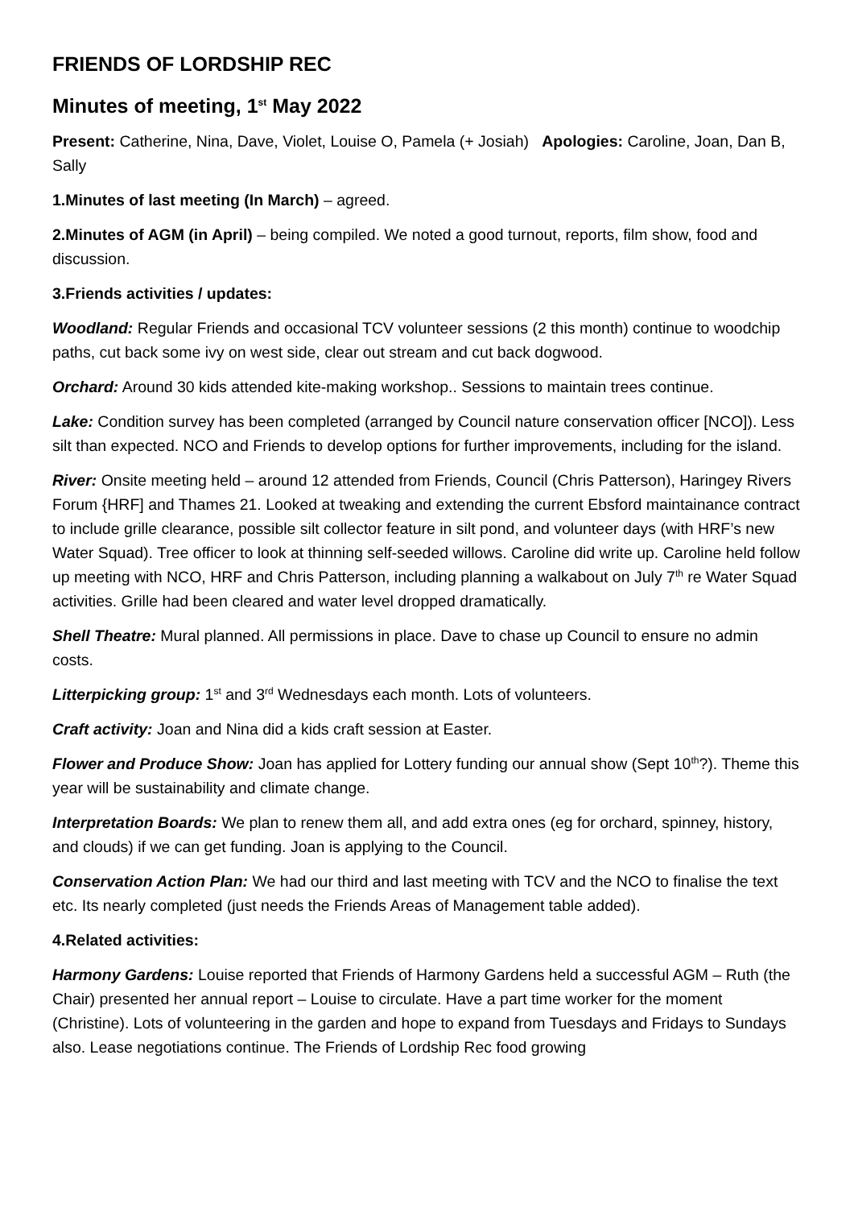FRIENDS OF LORDSHIP REC
Minutes of meeting, 1<sup>st</sup> May 2022
Present: Catherine, Nina, Dave, Violet, Louise O, Pamela (+ Josiah) Apologies: Caroline, Joan, Dan B, Sally
1.Minutes of last meeting (In March) – agreed.
2.Minutes of AGM (in April) – being compiled. We noted a good turnout, reports, film show, food and discussion.
3.Friends activities / updates:
Woodland: Regular Friends and occasional TCV volunteer sessions (2 this month) continue to woodchip paths, cut back some ivy on west side, clear out stream and cut back dogwood.
Orchard: Around 30 kids attended kite-making workshop.. Sessions to maintain trees continue.
Lake: Condition survey has been completed (arranged by Council nature conservation officer [NCO]). Less silt than expected. NCO and Friends to develop options for further improvements, including for the island.
River: Onsite meeting held – around 12 attended from Friends, Council (Chris Patterson), Haringey Rivers Forum {HRF] and Thames 21. Looked at tweaking and extending the current Ebsford maintainance contract to include grille clearance, possible silt collector feature in silt pond, and volunteer days (with HRF’s new Water Squad). Tree officer to look at thinning self-seeded willows. Caroline did write up. Caroline held follow up meeting with NCO, HRF and Chris Patterson, including planning a walkabout on July 7<sup>th</sup> re Water Squad activities. Grille had been cleared and water level dropped dramatically.
Shell Theatre: Mural planned. All permissions in place. Dave to chase up Council to ensure no admin costs.
Litterpicking group: 1<sup>st</sup> and 3<sup>rd</sup> Wednesdays each month. Lots of volunteers.
Craft activity: Joan and Nina did a kids craft session at Easter.
Flower and Produce Show: Joan has applied for Lottery funding our annual show (Sept 10<sup>th</sup>?). Theme this year will be sustainability and climate change.
Interpretation Boards: We plan to renew them all, and add extra ones (eg for orchard, spinney, history, and clouds) if we can get funding. Joan is applying to the Council.
Conservation Action Plan: We had our third and last meeting with TCV and the NCO to finalise the text etc. Its nearly completed (just needs the Friends Areas of Management table added).
4.Related activities:
Harmony Gardens: Louise reported that Friends of Harmony Gardens held a successful AGM – Ruth (the Chair) presented her annual report – Louise to circulate. Have a part time worker for the moment (Christine). Lots of volunteering in the garden and hope to expand from Tuesdays and Fridays to Sundays also. Lease negotiations continue. The Friends of Lordship Rec food growing